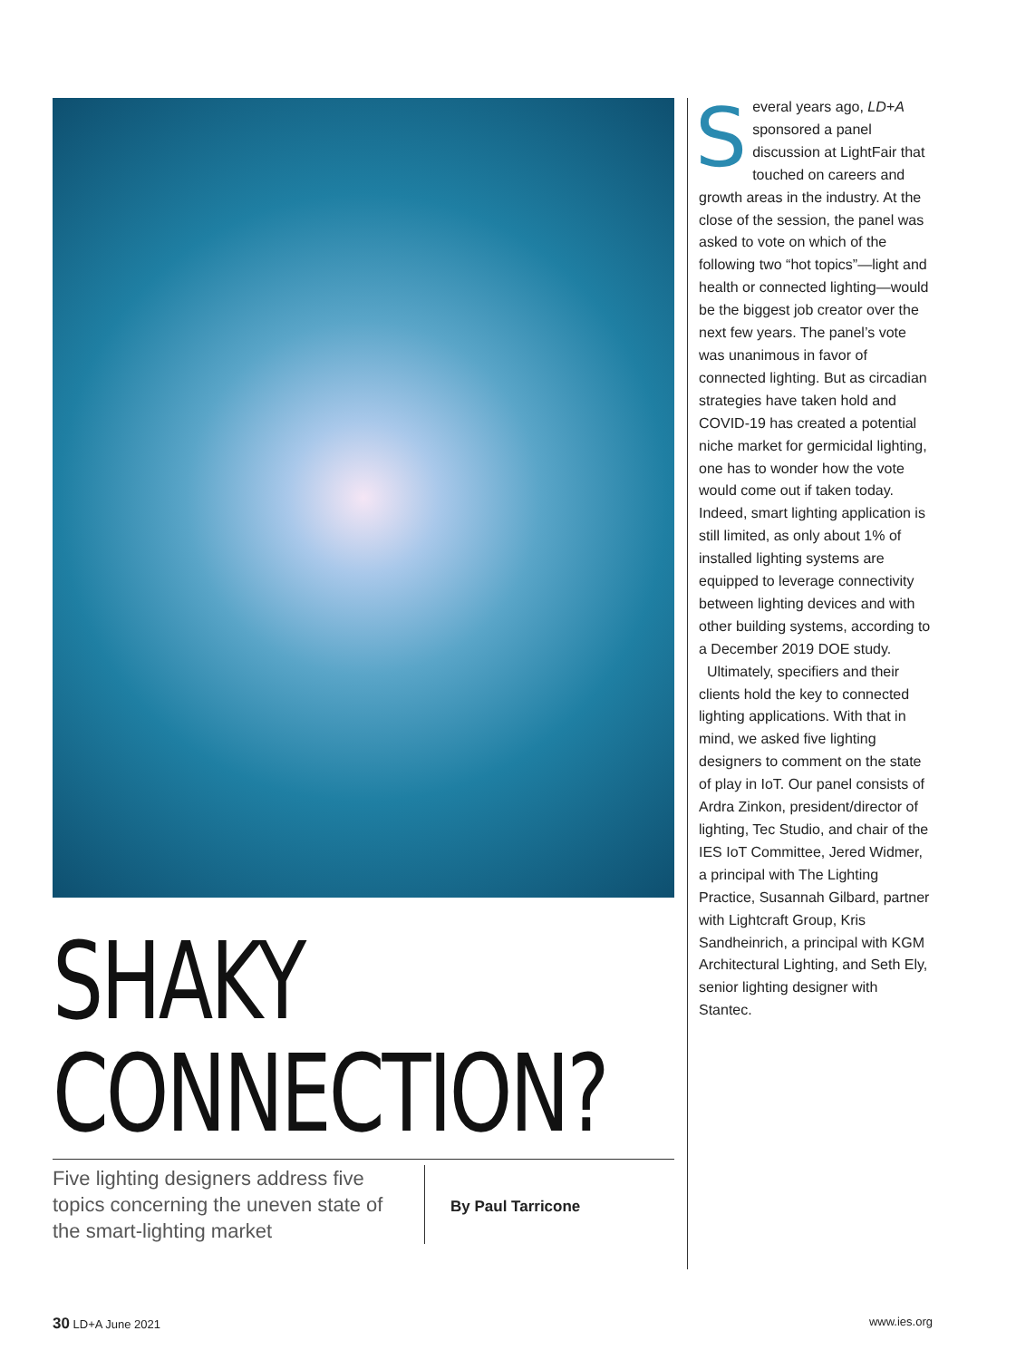SHAKY
CONNECTION?
Five lighting designers address five topics concerning the uneven state of the smart-lighting market
By Paul Tarricone
Several years ago, LD+A sponsored a panel discussion at LightFair that touched on careers and growth areas in the industry. At the close of the session, the panel was asked to vote on which of the following two “hot topics”—light and health or connected lighting—would be the biggest job creator over the next few years. The panel’s vote was unanimous in favor of connected lighting. But as circadian strategies have taken hold and COVID-19 has created a potential niche market for germicidal lighting, one has to wonder how the vote would come out if taken today. Indeed, smart lighting application is still limited, as only about 1% of installed lighting systems are equipped to leverage connectivity between lighting devices and with other building systems, according to a December 2019 DOE study.
Ultimately, specifiers and their clients hold the key to connected lighting applications. With that in mind, we asked five lighting designers to comment on the state of play in IoT. Our panel consists of Ardra Zinkon, president/director of lighting, Tec Studio, and chair of the IES IoT Committee, Jered Widmer, a principal with The Lighting Practice, Susannah Gilbard, partner with Lightcraft Group, Kris Sandheinrich, a principal with KGM Architectural Lighting, and Seth Ely, senior lighting designer with Stantec.
30 LD+A June 2021 www.ies.org